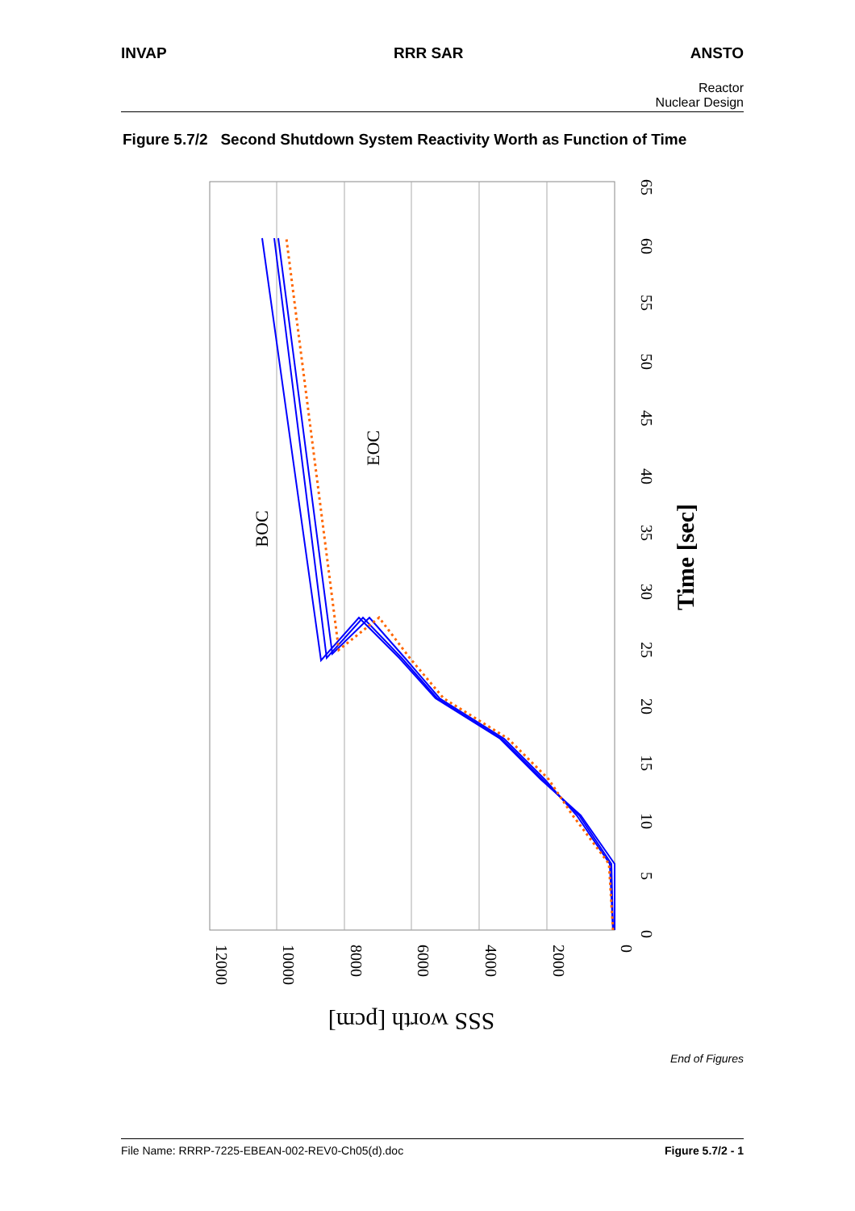INVAP RRR SAR ANSTO
Reactor
Nuclear Design
Figure 5.7/2 Second Shutdown System Reactivity Worth as Function of Time
BOC
EOC
Time [sec]
SSS worth [pcm]
0
5
10
15
20
25
30
35
40
45
50
55
60
65
0
2000
4000
6000
8000
10000
12000
End of Figures
File Name: RRRP-7225-EBEAN-002-REV0-Ch05(d).doc Figure 5.7/2 - 1